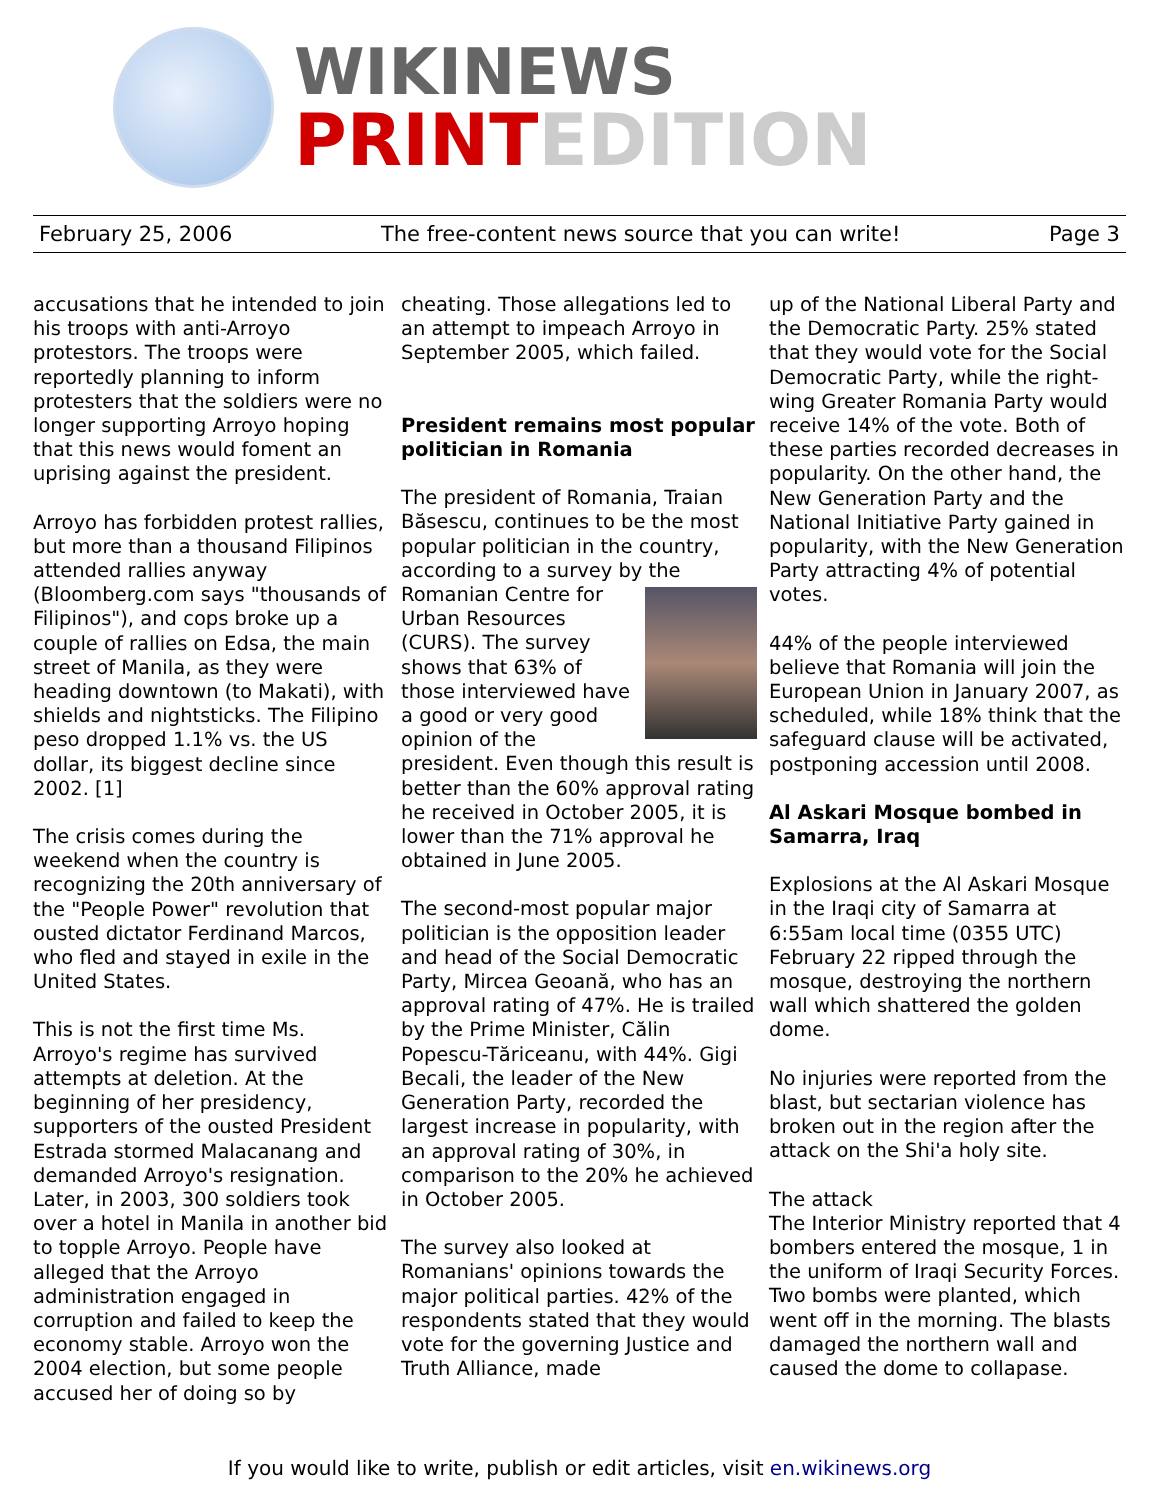WIKINEWS
PRINTEDITION
February 25, 2006 The free-content news source that you can write! Page 3
accusations that he intended to join his troops with anti-Arroyo protestors. The troops were reportedly planning to inform protesters that the soldiers were no longer supporting Arroyo hoping that this news would foment an uprising against the president.
Arroyo has forbidden protest rallies, but more than a thousand Filipinos attended rallies anyway (Bloomberg.com says "thousands of Filipinos"), and cops broke up a couple of rallies on Edsa, the main street of Manila, as they were heading downtown (to Makati), with shields and nightsticks. The Filipino peso dropped 1.1% vs. the US dollar, its biggest decline since 2002. [1]
The crisis comes during the weekend when the country is recognizing the 20th anniversary of the "People Power" revolution that ousted dictator Ferdinand Marcos, who fled and stayed in exile in the United States.
This is not the first time Ms. Arroyo's regime has survived attempts at deletion. At the beginning of her presidency, supporters of the ousted President Estrada stormed Malacanang and demanded Arroyo's resignation. Later, in 2003, 300 soldiers took over a hotel in Manila in another bid to topple Arroyo. People have alleged that the Arroyo administration engaged in corruption and failed to keep the economy stable. Arroyo won the 2004 election, but some people accused her of doing so by
cheating. Those allegations led to an attempt to impeach Arroyo in September 2005, which failed.
President remains most popular politician in Romania
The president of Romania, Traian Băsescu, continues to be the most popular politician in the country, according to a survey by the Romanian Centre for Urban Resources (CURS). The survey shows that 63% of those interviewed have a good or very good opinion of the president. Even though this result is better than the 60% approval rating he received in October 2005, it is lower than the 71% approval he obtained in June 2005.
The second-most popular major politician is the opposition leader and head of the Social Democratic Party, Mircea Geoană, who has an approval rating of 47%. He is trailed by the Prime Minister, Călin Popescu-Tăriceanu, with 44%. Gigi Becali, the leader of the New Generation Party, recorded the largest increase in popularity, with an approval rating of 30%, in comparison to the 20% he achieved in October 2005.
The survey also looked at Romanians' opinions towards the major political parties. 42% of the respondents stated that they would vote for the governing Justice and Truth Alliance, made
up of the National Liberal Party and the Democratic Party. 25% stated that they would vote for the Social Democratic Party, while the right-wing Greater Romania Party would receive 14% of the vote. Both of these parties recorded decreases in popularity. On the other hand, the New Generation Party and the National Initiative Party gained in popularity, with the New Generation Party attracting 4% of potential votes.
44% of the people interviewed believe that Romania will join the European Union in January 2007, as scheduled, while 18% think that the safeguard clause will be activated, postponing accession until 2008.
Al Askari Mosque bombed in Samarra, Iraq
Explosions at the Al Askari Mosque in the Iraqi city of Samarra at 6:55am local time (0355 UTC) February 22 ripped through the mosque, destroying the northern wall which shattered the golden dome.
No injuries were reported from the blast, but sectarian violence has broken out in the region after the attack on the Shi'a holy site.
The attack
The Interior Ministry reported that 4 bombers entered the mosque, 1 in the uniform of Iraqi Security Forces. Two bombs were planted, which went off in the morning. The blasts damaged the northern wall and caused the dome to collapase.
If you would like to write, publish or edit articles, visit en.wikinews.org